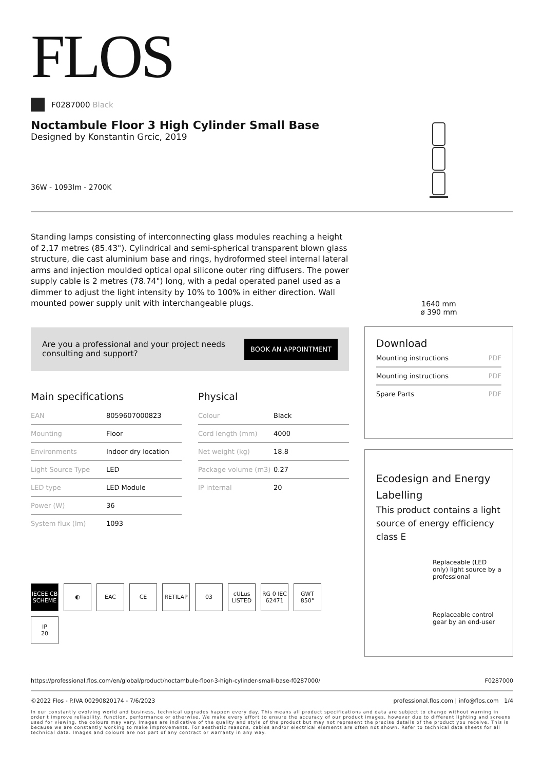FLOS
F0287000 Black
Noctambule Floor 3 High Cylinder Small Base
Designed by Konstantin Grcic, 2019
36W - 1093lm - 2700K
Standing lamps consisting of interconnecting glass modules reaching a height of 2,17 metres (85.43"). Cylindrical and semi-spherical transparent blown glass structure, die cast aluminium base and rings, hydroformed steel internal lateral arms and injection moulded optical opal silicone outer ring diffusers. The power supply cable is 2 metres (78.74") long, with a pedal operated panel used as a dimmer to adjust the light intensity by 10% to 100% in either direction. Wall mounted power supply unit with interchangeable plugs.
Are you a professional and your project needs
consulting and support?
BOOK AN APPOINTMENT
Main specifications
| EAN | 8059607000823 |
| Mounting | Floor |
| Environments | Indoor dry location |
| Light Source Type | LED |
| LED type | LED Module |
| Power (W) | 36 |
| System flux (lm) | 1093 |
Physical
| Colour | Black |
| Cord length (mm) | 4000 |
| Net weight (kg) | 18.8 |
| Package volume (m3) | 0.27 |
| IP internal | 20 |
IECEE CB SCHEME
◐
EAC
CE
RETILAP
03
cULus LISTED
RG 0 IEC 62471
GWT 850°
IP
20
1640 mm
ø 390 mm
Download
| Mounting instructions | PDF |
| Mounting instructions | PDF |
| Spare Parts | PDF |
Ecodesign and Energy Labelling
This product contains a light source of energy efficiency class E
Replaceable (LED only) light source by a professional
Replaceable control gear by an end-user
https://professional.flos.com/en/global/product/noctambule-floor-3-high-cylinder-small-base-f0287000/ F0287000
©2022 Flos - P.IVA 00290820174 - 7/6/2023 professional.flos.com | info@flos.com 1/4
In our constantly evolving world and business, technical upgrades happen every day. This means all product specifications and data are subject to change without warning in order t improve reliability, function, performance or otherwise. We make every effort to ensure the accuracy of our product images, however due to different lighting and screens used for viewing, the colours may vary. Images are indicative of the quality and style of the product but may not represent the precise details of the product you receive. This is because we are constantly working to make improvements. For aesthetic reasons, cables and/or electrical elements are often not shown. Refer to technical data sheets for all technical data. Images and colours are not part of any contract or warranty in any way.